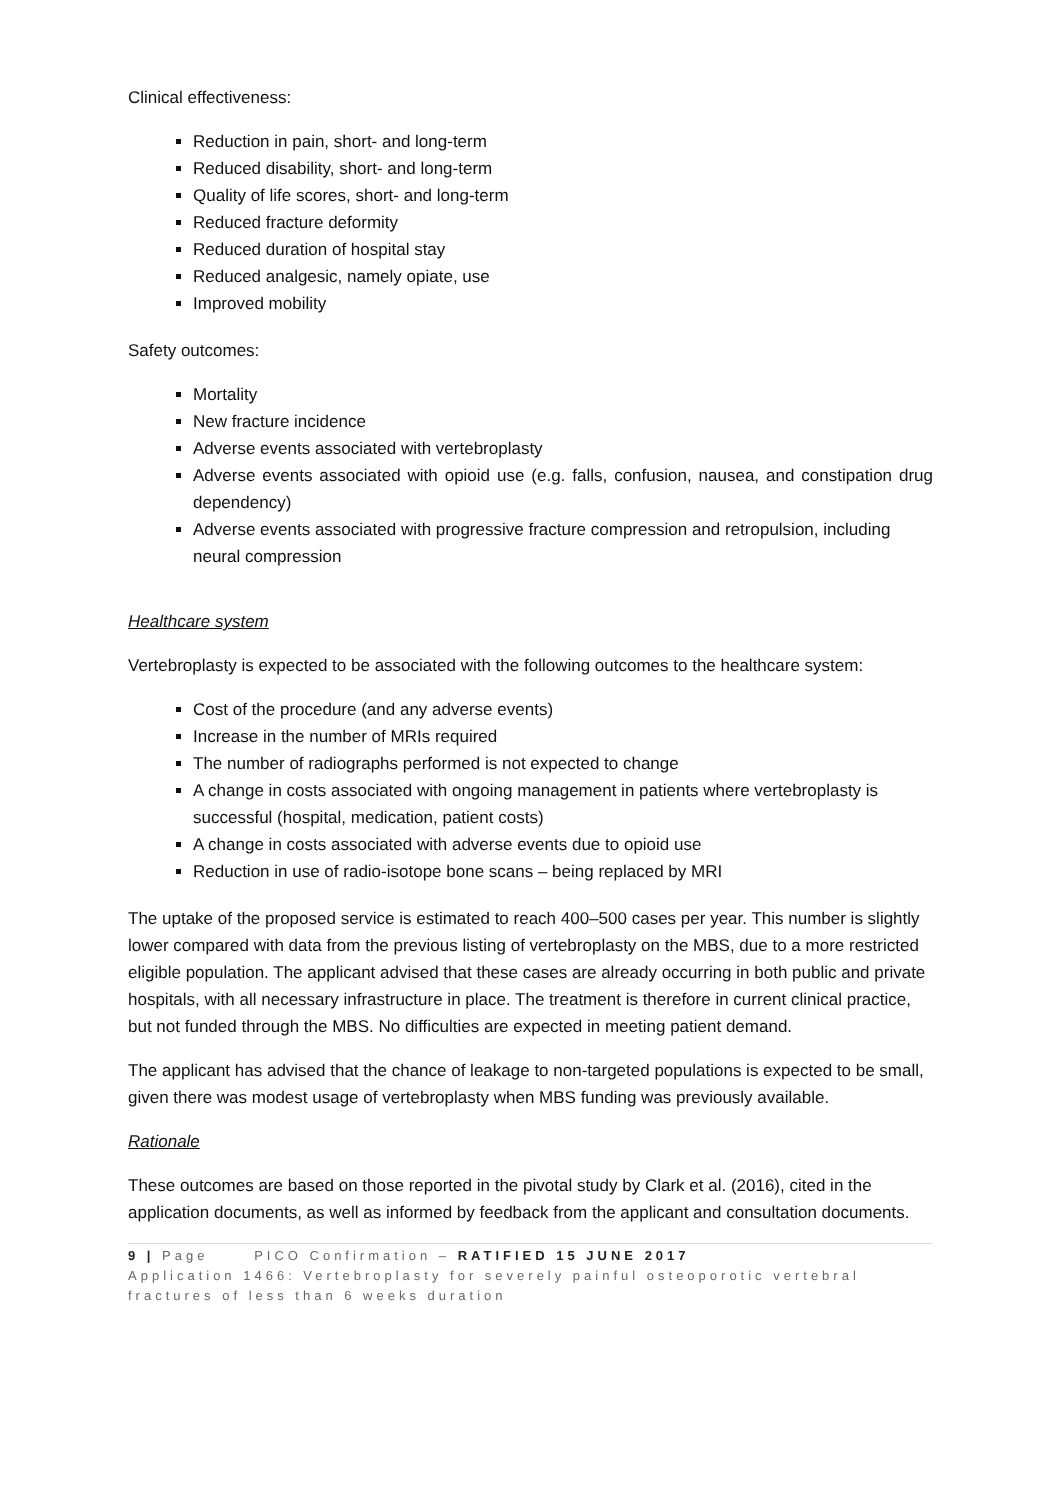Clinical effectiveness:
Reduction in pain, short- and long-term
Reduced disability, short- and long-term
Quality of life scores, short- and long-term
Reduced fracture deformity
Reduced duration of hospital stay
Reduced analgesic, namely opiate, use
Improved mobility
Safety outcomes:
Mortality
New fracture incidence
Adverse events associated with vertebroplasty
Adverse events associated with opioid use (e.g. falls, confusion, nausea, and constipation drug dependency)
Adverse events associated with progressive fracture compression and retropulsion, including neural compression
Healthcare system
Vertebroplasty is expected to be associated with the following outcomes to the healthcare system:
Cost of the procedure (and any adverse events)
Increase in the number of MRIs required
The number of radiographs performed is not expected to change
A change in costs associated with ongoing management in patients where vertebroplasty is successful (hospital, medication, patient costs)
A change in costs associated with adverse events due to opioid use
Reduction in use of radio-isotope bone scans – being replaced by MRI
The uptake of the proposed service is estimated to reach 400–500 cases per year. This number is slightly lower compared with data from the previous listing of vertebroplasty on the MBS, due to a more restricted eligible population. The applicant advised that these cases are already occurring in both public and private hospitals, with all necessary infrastructure in place. The treatment is therefore in current clinical practice, but not funded through the MBS. No difficulties are expected in meeting patient demand.
The applicant has advised that the chance of leakage to non-targeted populations is expected to be small, given there was modest usage of vertebroplasty when MBS funding was previously available.
Rationale
These outcomes are based on those reported in the pivotal study by Clark et al. (2016), cited in the application documents, as well as informed by feedback from the applicant and consultation documents.
9 | Page PICO Confirmation – RATIFIED 15 JUNE 2017
Application 1466: Vertebroplasty for severely painful osteoporotic vertebral fractures of less than 6 weeks duration